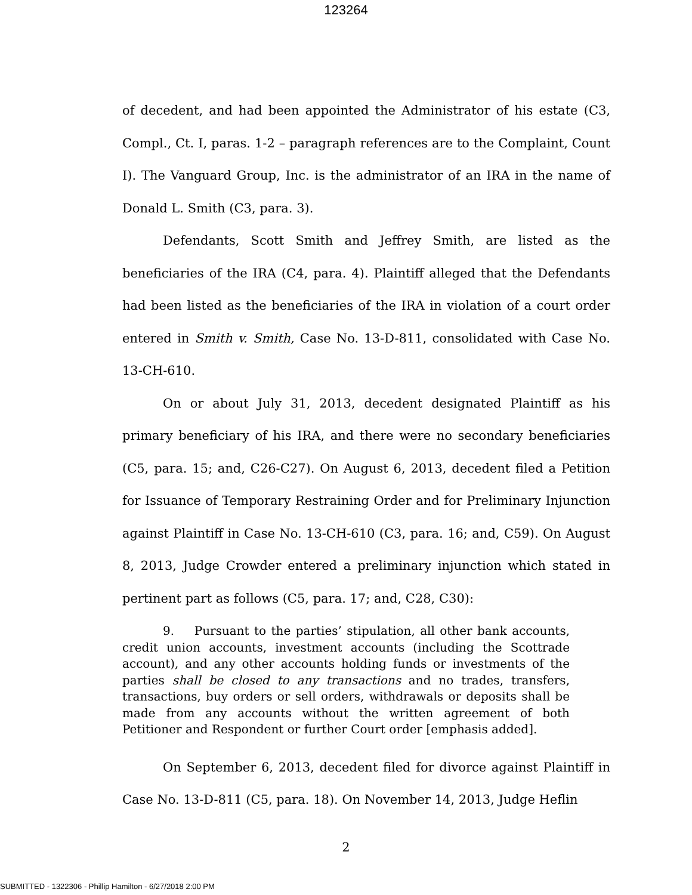123264
of decedent, and had been appointed the Administrator of his estate (C3, Compl., Ct. I, paras. 1-2 – paragraph references are to the Complaint, Count I). The Vanguard Group, Inc. is the administrator of an IRA in the name of Donald L. Smith (C3, para. 3).
Defendants, Scott Smith and Jeffrey Smith, are listed as the beneficiaries of the IRA (C4, para. 4). Plaintiff alleged that the Defendants had been listed as the beneficiaries of the IRA in violation of a court order entered in Smith v. Smith, Case No. 13-D-811, consolidated with Case No. 13-CH-610.
On or about July 31, 2013, decedent designated Plaintiff as his primary beneficiary of his IRA, and there were no secondary beneficiaries (C5, para. 15; and, C26-C27). On August 6, 2013, decedent filed a Petition for Issuance of Temporary Restraining Order and for Preliminary Injunction against Plaintiff in Case No. 13-CH-610 (C3, para. 16; and, C59). On August 8, 2013, Judge Crowder entered a preliminary injunction which stated in pertinent part as follows (C5, para. 17; and, C28, C30):
9. Pursuant to the parties’ stipulation, all other bank accounts, credit union accounts, investment accounts (including the Scottrade account), and any other accounts holding funds or investments of the parties shall be closed to any transactions and no trades, transfers, transactions, buy orders or sell orders, withdrawals or deposits shall be made from any accounts without the written agreement of both Petitioner and Respondent or further Court order [emphasis added].
On September 6, 2013, decedent filed for divorce against Plaintiff in Case No. 13-D-811 (C5, para. 18). On November 14, 2013, Judge Heflin
2
SUBMITTED - 1322306 - Phillip Hamilton - 6/27/2018 2:00 PM